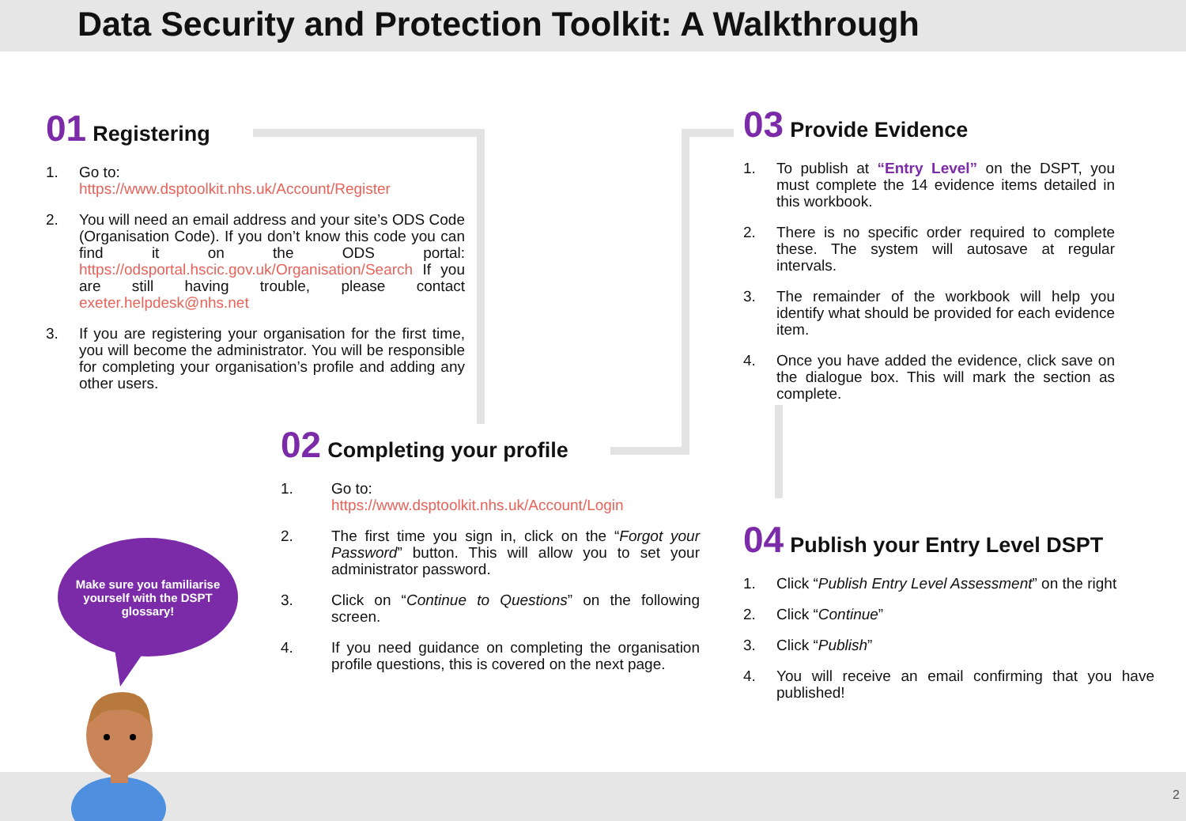Data Security and Protection Toolkit: A Walkthrough
01 Registering
1. Go to:
https://www.dsptoolkit.nhs.uk/Account/Register
2. You will need an email address and your site’s ODS Code (Organisation Code). If you don’t know this code you can find it on the ODS portal: https://odsportal.hscic.gov.uk/Organisation/Search If you are still having trouble, please contact exeter.helpdesk@nhs.net
3. If you are registering your organisation for the first time, you will become the administrator. You will be responsible for completing your organisation’s profile and adding any other users.
02 Completing your profile
1. Go to:
https://www.dsptoolkit.nhs.uk/Account/Login
2. The first time you sign in, click on the “Forgot your Password” button. This will allow you to set your administrator password.
3. Click on “Continue to Questions” on the following screen.
4. If you need guidance on completing the organisation profile questions, this is covered on the next page.
03 Provide Evidence
1. To publish at “Entry Level” on the DSPT, you must complete the 14 evidence items detailed in this workbook.
2. There is no specific order required to complete these. The system will autosave at regular intervals.
3. The remainder of the workbook will help you identify what should be provided for each evidence item.
4. Once you have added the evidence, click save on the dialogue box. This will mark the section as complete.
04 Publish your Entry Level DSPT
1. Click “Publish Entry Level Assessment” on the right
2. Click “Continue”
3. Click “Publish”
4. You will receive an email confirming that you have published!
Make sure you familiarise yourself with the DSPT glossary!
2